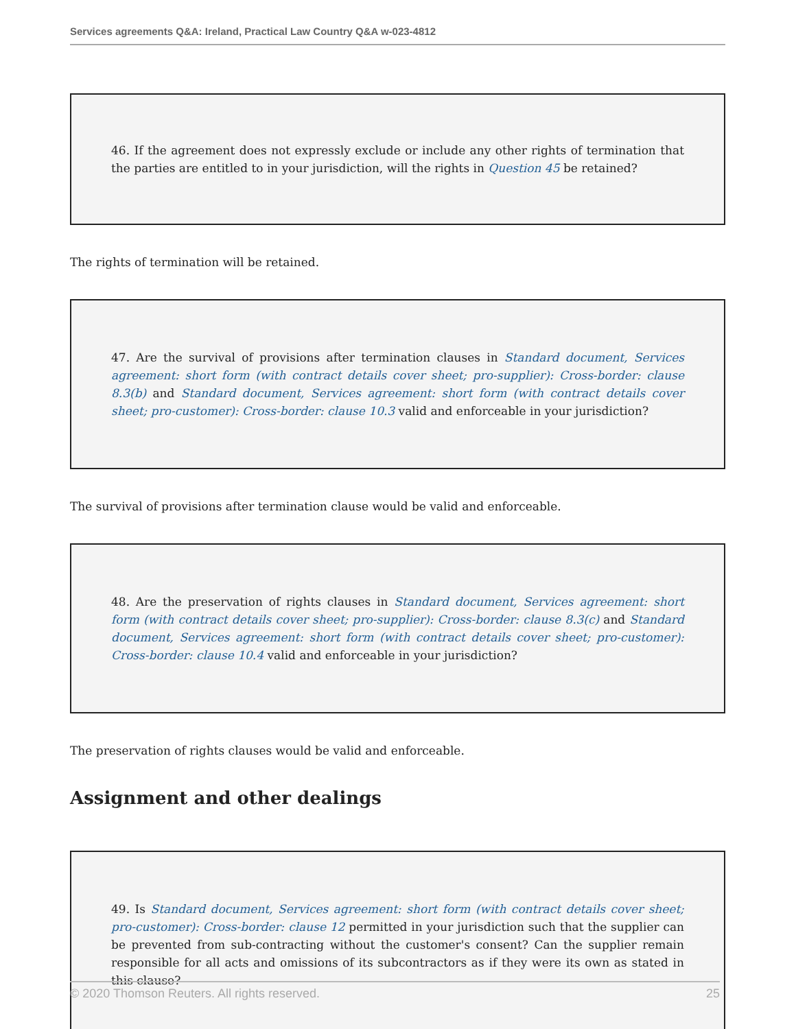Services agreements Q&A: Ireland, Practical Law Country Q&A w-023-4812
46. If the agreement does not expressly exclude or include any other rights of termination that the parties are entitled to in your jurisdiction, will the rights in Question 45 be retained?
The rights of termination will be retained.
47. Are the survival of provisions after termination clauses in Standard document, Services agreement: short form (with contract details cover sheet; pro-supplier): Cross-border: clause 8.3(b) and Standard document, Services agreement: short form (with contract details cover sheet; pro-customer): Cross-border: clause 10.3 valid and enforceable in your jurisdiction?
The survival of provisions after termination clause would be valid and enforceable.
48. Are the preservation of rights clauses in Standard document, Services agreement: short form (with contract details cover sheet; pro-supplier): Cross-border: clause 8.3(c) and Standard document, Services agreement: short form (with contract details cover sheet; pro-customer): Cross-border: clause 10.4 valid and enforceable in your jurisdiction?
The preservation of rights clauses would be valid and enforceable.
Assignment and other dealings
49. Is Standard document, Services agreement: short form (with contract details cover sheet; pro-customer): Cross-border: clause 12 permitted in your jurisdiction such that the supplier can be prevented from sub-contracting without the customer's consent? Can the supplier remain responsible for all acts and omissions of its subcontractors as if they were its own as stated in this clause?
© 2020 Thomson Reuters. All rights reserved. 25